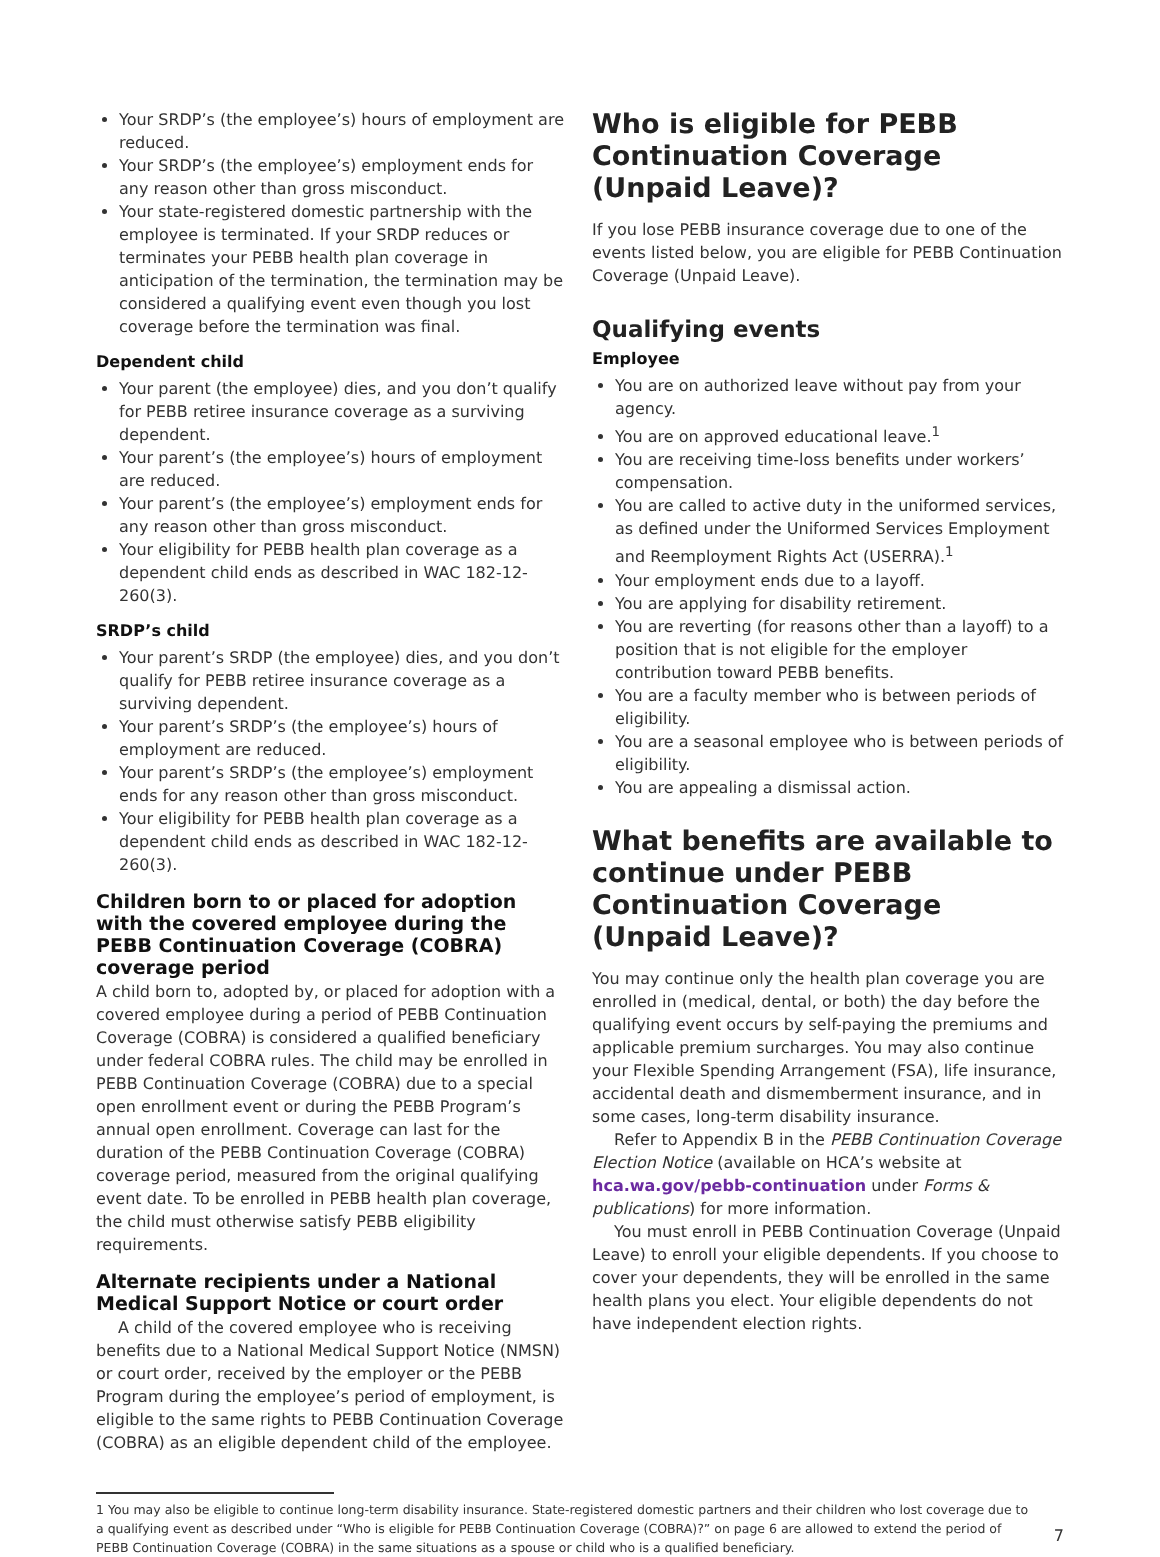Your SRDP’s (the employee’s) hours of employment are reduced.
Your SRDP’s (the employee’s) employment ends for any reason other than gross misconduct.
Your state-registered domestic partnership with the employee is terminated. If your SRDP reduces or terminates your PEBB health plan coverage in anticipation of the termination, the termination may be considered a qualifying event even though you lost coverage before the termination was final.
Dependent child
Your parent (the employee) dies, and you don’t qualify for PEBB retiree insurance coverage as a surviving dependent.
Your parent’s (the employee’s) hours of employment are reduced.
Your parent’s (the employee’s) employment ends for any reason other than gross misconduct.
Your eligibility for PEBB health plan coverage as a dependent child ends as described in WAC 182-12-260(3).
SRDP’s child
Your parent’s SRDP (the employee) dies, and you don’t qualify for PEBB retiree insurance coverage as a surviving dependent.
Your parent’s SRDP’s (the employee’s) hours of employment are reduced.
Your parent’s SRDP’s (the employee’s) employment ends for any reason other than gross misconduct.
Your eligibility for PEBB health plan coverage as a dependent child ends as described in WAC 182-12-260(3).
Children born to or placed for adoption with the covered employee during the PEBB Continuation Coverage (COBRA) coverage period
A child born to, adopted by, or placed for adoption with a covered employee during a period of PEBB Continuation Coverage (COBRA) is considered a qualified beneficiary under federal COBRA rules. The child may be enrolled in PEBB Continuation Coverage (COBRA) due to a special open enrollment event or during the PEBB Program’s annual open enrollment. Coverage can last for the duration of the PEBB Continuation Coverage (COBRA) coverage period, measured from the original qualifying event date. To be enrolled in PEBB health plan coverage, the child must otherwise satisfy PEBB eligibility requirements.
Alternate recipients under a National Medical Support Notice or court order
A child of the covered employee who is receiving benefits due to a National Medical Support Notice (NMSN) or court order, received by the employer or the PEBB Program during the employee’s period of employment, is eligible to the same rights to PEBB Continuation Coverage (COBRA) as an eligible dependent child of the employee.
Who is eligible for PEBB Continuation Coverage (Unpaid Leave)?
If you lose PEBB insurance coverage due to one of the events listed below, you are eligible for PEBB Continuation Coverage (Unpaid Leave).
Qualifying events
Employee
You are on authorized leave without pay from your agency.
You are on approved educational leave.<sup>1</sup>
You are receiving time-loss benefits under workers’ compensation.
You are called to active duty in the uniformed services, as defined under the Uniformed Services Employment and Reemployment Rights Act (USERRA).<sup>1</sup>
Your employment ends due to a layoff.
You are applying for disability retirement.
You are reverting (for reasons other than a layoff) to a position that is not eligible for the employer contribution toward PEBB benefits.
You are a faculty member who is between periods of eligibility.
You are a seasonal employee who is between periods of eligibility.
You are appealing a dismissal action.
What benefits are available to continue under PEBB Continuation Coverage (Unpaid Leave)?
You may continue only the health plan coverage you are enrolled in (medical, dental, or both) the day before the qualifying event occurs by self-paying the premiums and applicable premium surcharges. You may also continue your Flexible Spending Arrangement (FSA), life insurance, accidental death and dismemberment insurance, and in some cases, long-term disability insurance.
Refer to Appendix B in the PEBB Continuation Coverage Election Notice (available on HCA’s website at hca.wa.gov/pebb-continuation under Forms & publications) for more information.
You must enroll in PEBB Continuation Coverage (Unpaid Leave) to enroll your eligible dependents. If you choose to cover your dependents, they will be enrolled in the same health plans you elect. Your eligible dependents do not have independent election rights.
1 You may also be eligible to continue long-term disability insurance. State-registered domestic partners and their children who lost coverage due to a qualifying event as described under “Who is eligible for PEBB Continuation Coverage (COBRA)?” on page 6 are allowed to extend the period of PEBB Continuation Coverage (COBRA) in the same situations as a spouse or child who is a qualified beneficiary.
7